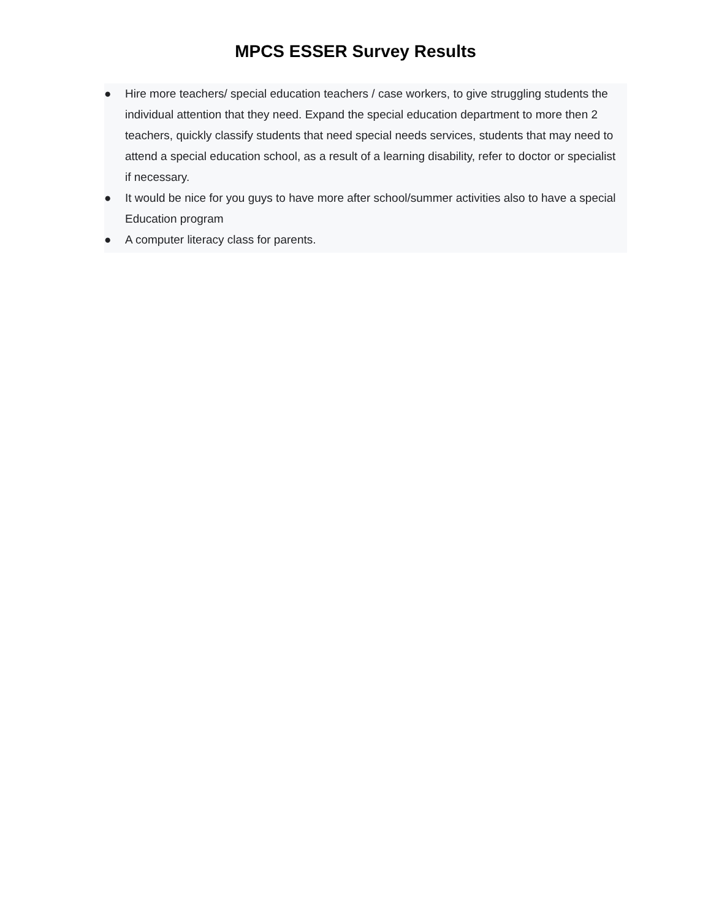MPCS ESSER Survey Results
● Hire more teachers/ special education teachers / case workers, to give struggling students the individual attention that they need. Expand the special education department to more then 2 teachers, quickly classify students that need special needs services, students that may need to attend a special education school, as a result of a learning disability, refer to doctor or specialist if necessary.
● It would be nice for you guys to have more after school/summer activities also to have a special Education program
● A computer literacy class for parents.